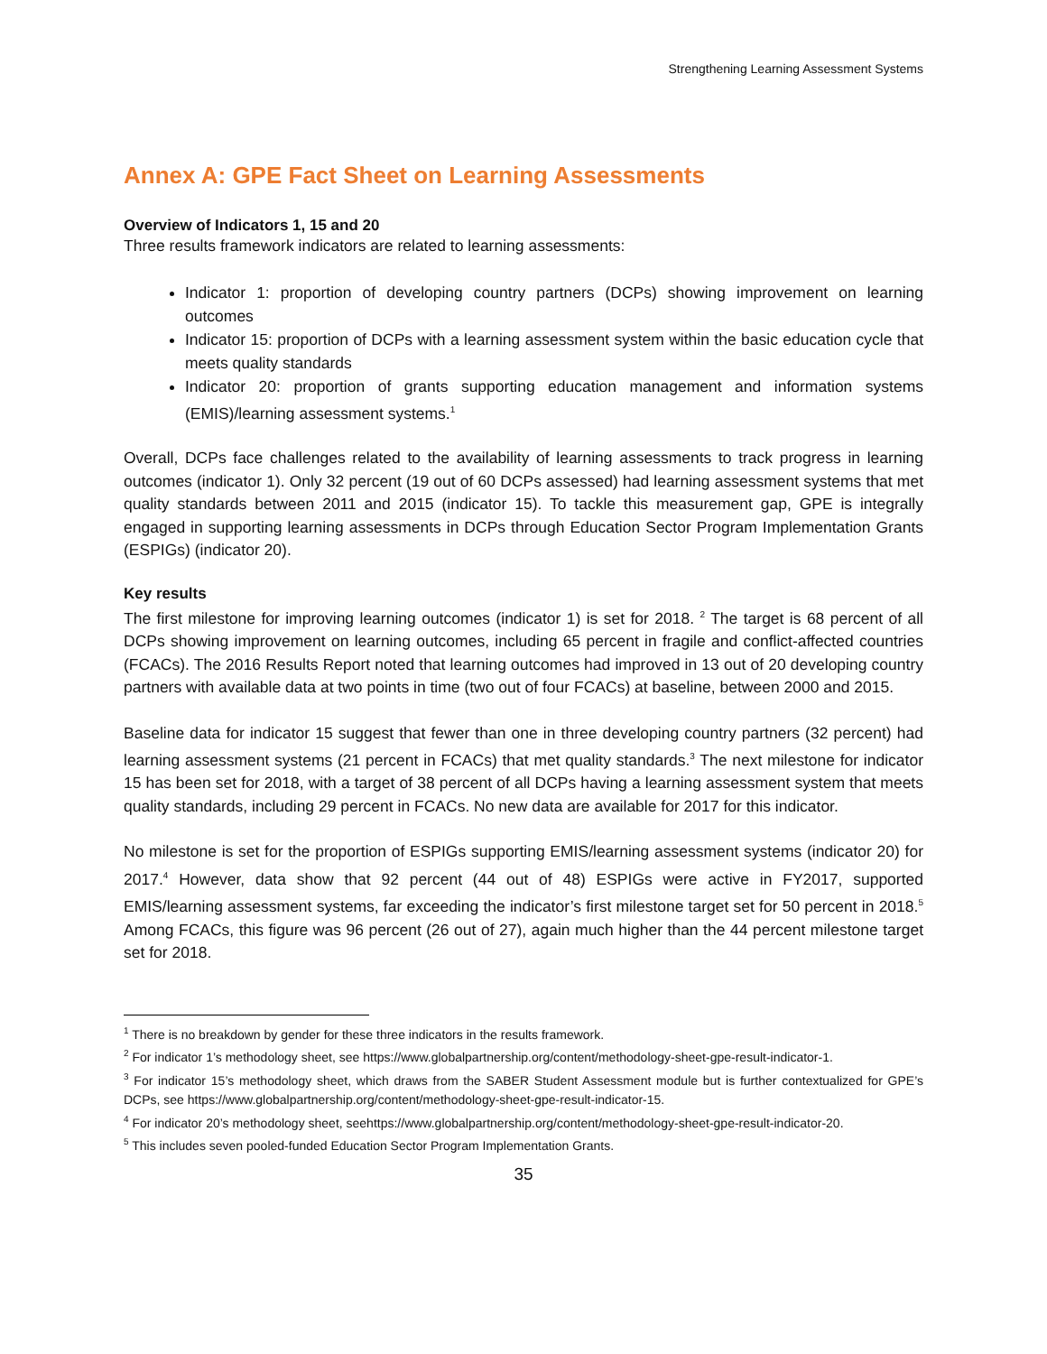Strengthening Learning Assessment Systems
Annex A: GPE Fact Sheet on Learning Assessments
Overview of Indicators 1, 15 and 20
Three results framework indicators are related to learning assessments:
Indicator 1: proportion of developing country partners (DCPs) showing improvement on learning outcomes
Indicator 15: proportion of DCPs with a learning assessment system within the basic education cycle that meets quality standards
Indicator 20: proportion of grants supporting education management and information systems (EMIS)/learning assessment systems.<sup>1</sup>
Overall, DCPs face challenges related to the availability of learning assessments to track progress in learning outcomes (indicator 1). Only 32 percent (19 out of 60 DCPs assessed) had learning assessment systems that met quality standards between 2011 and 2015 (indicator 15). To tackle this measurement gap, GPE is integrally engaged in supporting learning assessments in DCPs through Education Sector Program Implementation Grants (ESPIGs) (indicator 20).
Key results
The first milestone for improving learning outcomes (indicator 1) is set for 2018. <sup>2</sup> The target is 68 percent of all DCPs showing improvement on learning outcomes, including 65 percent in fragile and conflict-affected countries (FCACs). The 2016 Results Report noted that learning outcomes had improved in 13 out of 20 developing country partners with available data at two points in time (two out of four FCACs) at baseline, between 2000 and 2015.
Baseline data for indicator 15 suggest that fewer than one in three developing country partners (32 percent) had learning assessment systems (21 percent in FCACs) that met quality standards.<sup>3</sup> The next milestone for indicator 15 has been set for 2018, with a target of 38 percent of all DCPs having a learning assessment system that meets quality standards, including 29 percent in FCACs. No new data are available for 2017 for this indicator.
No milestone is set for the proportion of ESPIGs supporting EMIS/learning assessment systems (indicator 20) for 2017.<sup>4</sup> However, data show that 92 percent (44 out of 48) ESPIGs were active in FY2017, supported EMIS/learning assessment systems, far exceeding the indicator’s first milestone target set for 50 percent in 2018.<sup>5</sup> Among FCACs, this figure was 96 percent (26 out of 27), again much higher than the 44 percent milestone target set for 2018.
<sup>1</sup> There is no breakdown by gender for these three indicators in the results framework.
<sup>2</sup> For indicator 1’s methodology sheet, see https://www.globalpartnership.org/content/methodology-sheet-gpe-result-indicator-1.
<sup>3</sup> For indicator 15’s methodology sheet, which draws from the SABER Student Assessment module but is further contextualized for GPE’s DCPs, see https://www.globalpartnership.org/content/methodology-sheet-gpe-result-indicator-15.
<sup>4</sup> For indicator 20’s methodology sheet, seehttps://www.globalpartnership.org/content/methodology-sheet-gpe-result-indicator-20.
<sup>5</sup> This includes seven pooled-funded Education Sector Program Implementation Grants.
35